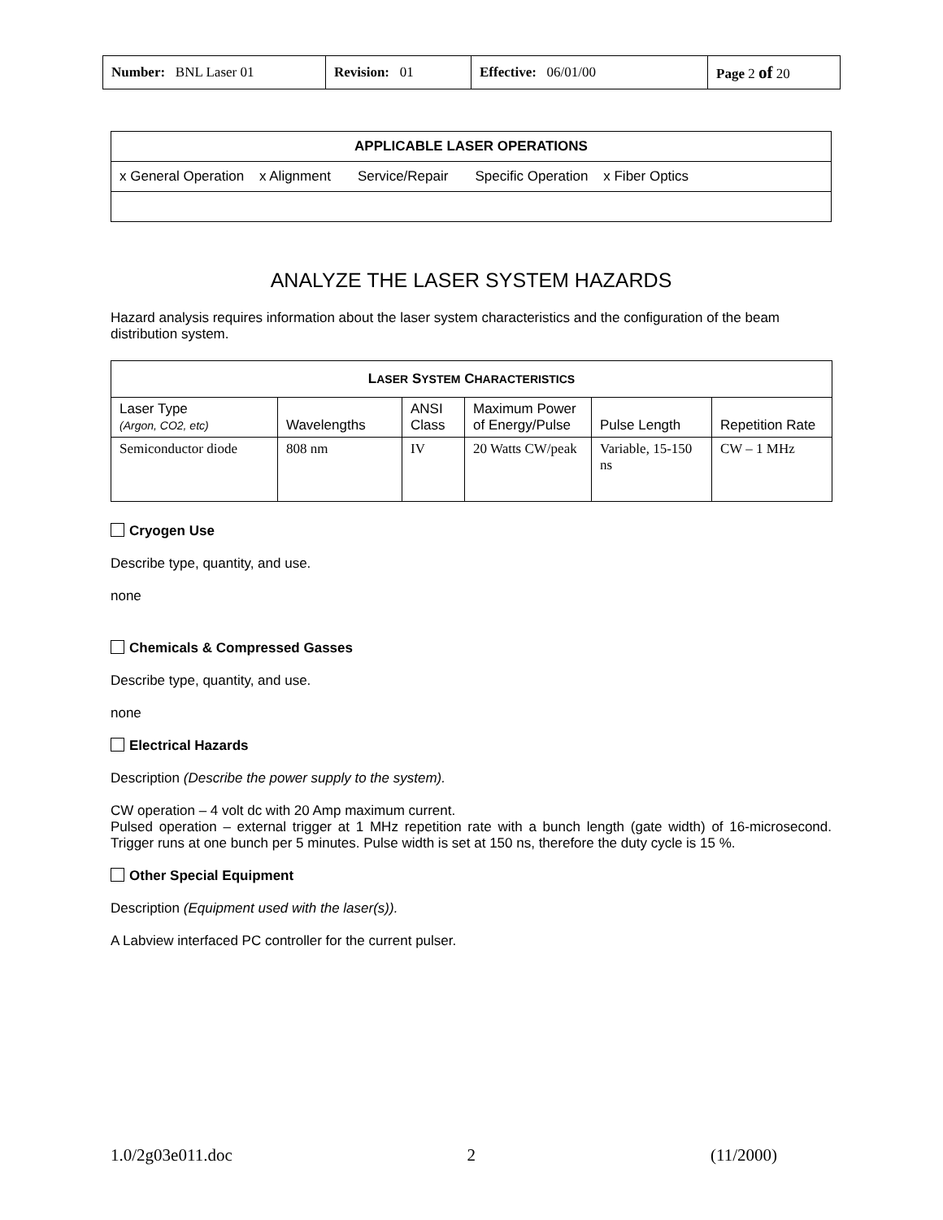| Number: BNL Laser 01 | Revision: 01 | Effective: 06/01/00 | Page 2 of 20 |
| APPLICABLE LASER OPERATIONS |
| x General Operation x Alignment Service/Repair Specific Operation x Fiber Optics |
ANALYZE THE LASER SYSTEM HAZARDS
Hazard analysis requires information about the laser system characteristics and the configuration of the beam distribution system.
| L ASER S YSTEM C HARACTERISTICS | | | | | |
| --- | --- | --- | --- | --- | --- |
| Laser Type (Argon, CO2, etc) | Wavelengths | ANSI Class | Maximum Power of Energy/Pulse | Pulse Length | Repetition Rate |
| Semiconductor diode | 808 nm | IV | 20 Watts CW/peak | Variable, 15-150 ns | CW – 1 MHz |
Cryogen Use
Describe type, quantity, and use.
none
Chemicals & Compressed Gasses
Describe type, quantity, and use.
none
Electrical Hazards
Description (Describe the power supply to the system).
CW operation – 4 volt dc with 20 Amp maximum current.
Pulsed operation – external trigger at 1 MHz repetition rate with a bunch length (gate width) of 16-microsecond. Trigger runs at one bunch per 5 minutes. Pulse width is set at 150 ns, therefore the duty cycle is 15 %.
Other Special Equipment
Description (Equipment used with the laser(s)).
A Labview interfaced PC controller for the current pulser.
1.0/2g03e011.doc 2 (11/2000)